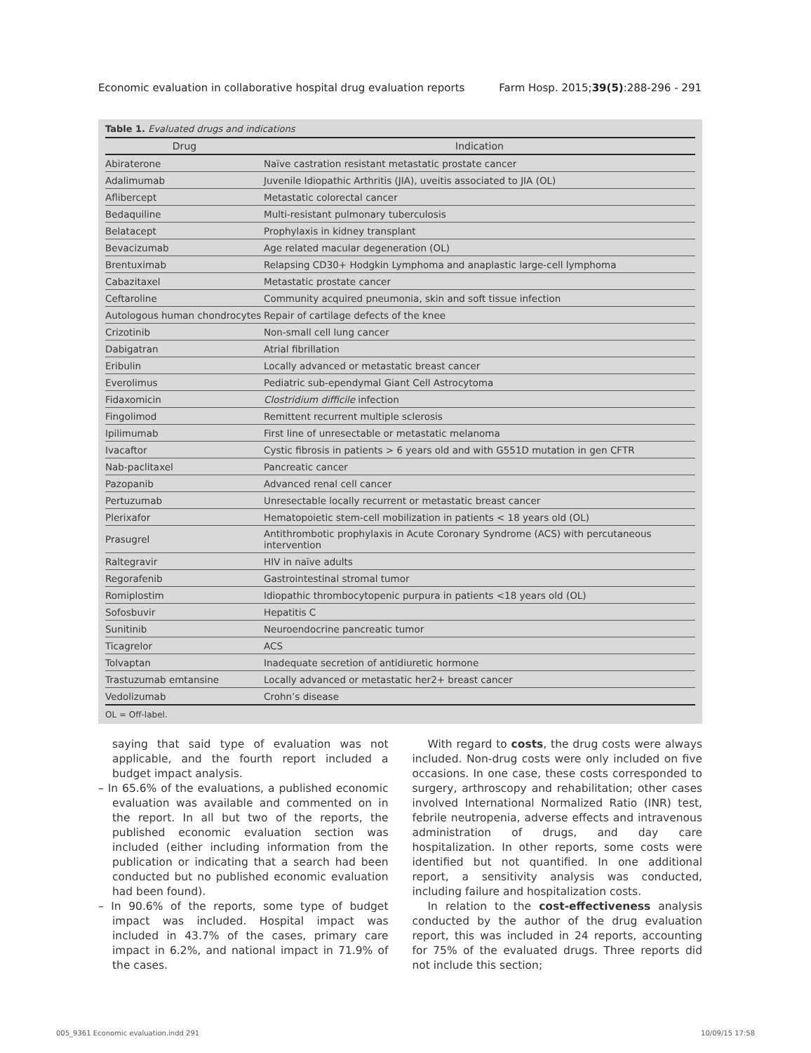Economic evaluation in collaborative hospital drug evaluation reports Farm Hosp. 2015;39(5):288-296 - 291
Table 1. Evaluated drugs and indications
| Drug | Indication |
| --- | --- |
| Abiraterone | Naïve castration resistant metastatic prostate cancer |
| Adalimumab | Juvenile Idiopathic Arthritis (JIA), uveitis associated to JIA (OL) |
| Aflibercept | Metastatic colorectal cancer |
| Bedaquiline | Multi-resistant pulmonary tuberculosis |
| Belatacept | Prophylaxis in kidney transplant |
| Bevacizumab | Age related macular degeneration (OL) |
| Brentuximab | Relapsing CD30+ Hodgkin Lymphoma and anaplastic large-cell lymphoma |
| Cabazitaxel | Metastatic prostate cancer |
| Ceftaroline | Community acquired pneumonia, skin and soft tissue infection |
| Autologous human chondrocytes | Repair of cartilage defects of the knee |
| Crizotinib | Non-small cell lung cancer |
| Dabigatran | Atrial fibrillation |
| Eribulin | Locally advanced or metastatic breast cancer |
| Everolimus | Pediatric sub-ependymal Giant Cell Astrocytoma |
| Fidaxomicin | Clostridium difficile infection |
| Fingolimod | Remittent recurrent multiple sclerosis |
| Ipilimumab | First line of unresectable or metastatic melanoma |
| Ivacaftor | Cystic fibrosis in patients > 6 years old and with G551D mutation in gen CFTR |
| Nab-paclitaxel | Pancreatic cancer |
| Pazopanib | Advanced renal cell cancer |
| Pertuzumab | Unresectable locally recurrent or metastatic breast cancer |
| Plerixafor | Hematopoietic stem-cell mobilization in patients < 18 years old (OL) |
| Prasugrel | Antithrombotic prophylaxis in Acute Coronary Syndrome (ACS) with percutaneous intervention |
| Raltegravir | HIV in naïve adults |
| Regorafenib | Gastrointestinal stromal tumor |
| Romiplostim | Idiopathic thrombocytopenic purpura in patients <18 years old (OL) |
| Sofosbuvir | Hepatitis C |
| Sunitinib | Neuroendocrine pancreatic tumor |
| Ticagrelor | ACS |
| Tolvaptan | Inadequate secretion of antidiuretic hormone |
| Trastuzumab emtansine | Locally advanced or metastatic her2+ breast cancer |
| Vedolizumab | Crohn’s disease |
OL = Off-label.
saying that said type of evaluation was not applicable, and the fourth report included a budget impact analysis.
– In 65.6% of the evaluations, a published economic evaluation was available and commented on in the report. In all but two of the reports, the published economic evaluation section was included (either including information from the publication or indicating that a search had been conducted but no published economic evaluation had been found).
– In 90.6% of the reports, some type of budget impact was included. Hospital impact was included in 43.7% of the cases, primary care impact in 6.2%, and national impact in 71.9% of the cases.
With regard to costs, the drug costs were always included. Non-drug costs were only included on five occasions. In one case, these costs corresponded to surgery, arthroscopy and rehabilitation; other cases involved International Normalized Ratio (INR) test, febrile neutropenia, adverse effects and intravenous administration of drugs, and day care hospitalization. In other reports, some costs were identified but not quantified. In one additional report, a sensitivity analysis was conducted, including failure and hospitalization costs.
In relation to the cost-effectiveness analysis conducted by the author of the drug evaluation report, this was included in 24 reports, accounting for 75% of the evaluated drugs. Three reports did not include this section;
005_9361 Economic evaluation.indd 291 10/09/15 17:58